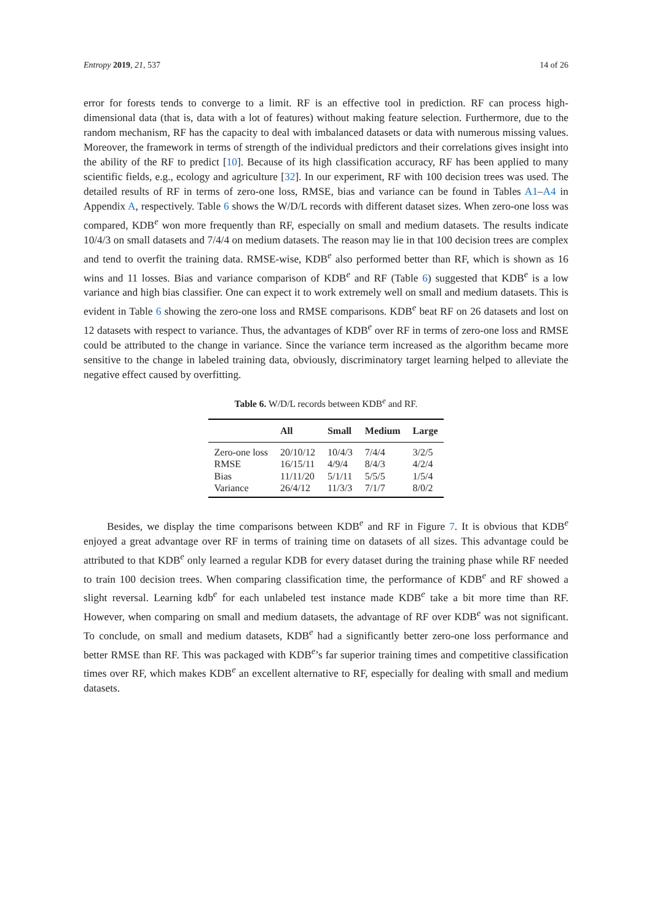Entropy 2019, 21, 537 14 of 26
error for forests tends to converge to a limit. RF is an effective tool in prediction. RF can process high-dimensional data (that is, data with a lot of features) without making feature selection. Furthermore, due to the random mechanism, RF has the capacity to deal with imbalanced datasets or data with numerous missing values. Moreover, the framework in terms of strength of the individual predictors and their correlations gives insight into the ability of the RF to predict [10]. Because of its high classification accuracy, RF has been applied to many scientific fields, e.g., ecology and agriculture [32]. In our experiment, RF with 100 decision trees was used. The detailed results of RF in terms of zero-one loss, RMSE, bias and variance can be found in Tables A1–A4 in Appendix A, respectively. Table 6 shows the W/D/L records with different dataset sizes. When zero-one loss was compared, KDB<sup>e</sup> won more frequently than RF, especially on small and medium datasets. The results indicate 10/4/3 on small datasets and 7/4/4 on medium datasets. The reason may lie in that 100 decision trees are complex and tend to overfit the training data. RMSE-wise, KDB<sup>e</sup> also performed better than RF, which is shown as 16 wins and 11 losses. Bias and variance comparison of KDB<sup>e</sup> and RF (Table 6) suggested that KDB<sup>e</sup> is a low variance and high bias classifier. One can expect it to work extremely well on small and medium datasets. This is evident in Table 6 showing the zero-one loss and RMSE comparisons. KDB<sup>e</sup> beat RF on 26 datasets and lost on 12 datasets with respect to variance. Thus, the advantages of KDB<sup>e</sup> over RF in terms of zero-one loss and RMSE could be attributed to the change in variance. Since the variance term increased as the algorithm became more sensitive to the change in labeled training data, obviously, discriminatory target learning helped to alleviate the negative effect caused by overfitting.
Table 6. W/D/L records between KDB<sup>e</sup> and RF.
| | All | Small | Medium | Large |
| --- | --- | --- | --- | --- |
| Zero-one loss | 20/10/12 | 10/4/3 | 7/4/4 | 3/2/5 |
| RMSE | 16/15/11 | 4/9/4 | 8/4/3 | 4/2/4 |
| Bias | 11/11/20 | 5/1/11 | 5/5/5 | 1/5/4 |
| Variance | 26/4/12 | 11/3/3 | 7/1/7 | 8/0/2 |
Besides, we display the time comparisons between KDB<sup>e</sup> and RF in Figure 7. It is obvious that KDB<sup>e</sup> enjoyed a great advantage over RF in terms of training time on datasets of all sizes. This advantage could be attributed to that KDB<sup>e</sup> only learned a regular KDB for every dataset during the training phase while RF needed to train 100 decision trees. When comparing classification time, the performance of KDB<sup>e</sup> and RF showed a slight reversal. Learning kdb<sup>e</sup> for each unlabeled test instance made KDB<sup>e</sup> take a bit more time than RF. However, when comparing on small and medium datasets, the advantage of RF over KDB<sup>e</sup> was not significant. To conclude, on small and medium datasets, KDB<sup>e</sup> had a significantly better zero-one loss performance and better RMSE than RF. This was packaged with KDB<sup>e</sup>’s far superior training times and competitive classification times over RF, which makes KDB<sup>e</sup> an excellent alternative to RF, especially for dealing with small and medium datasets.